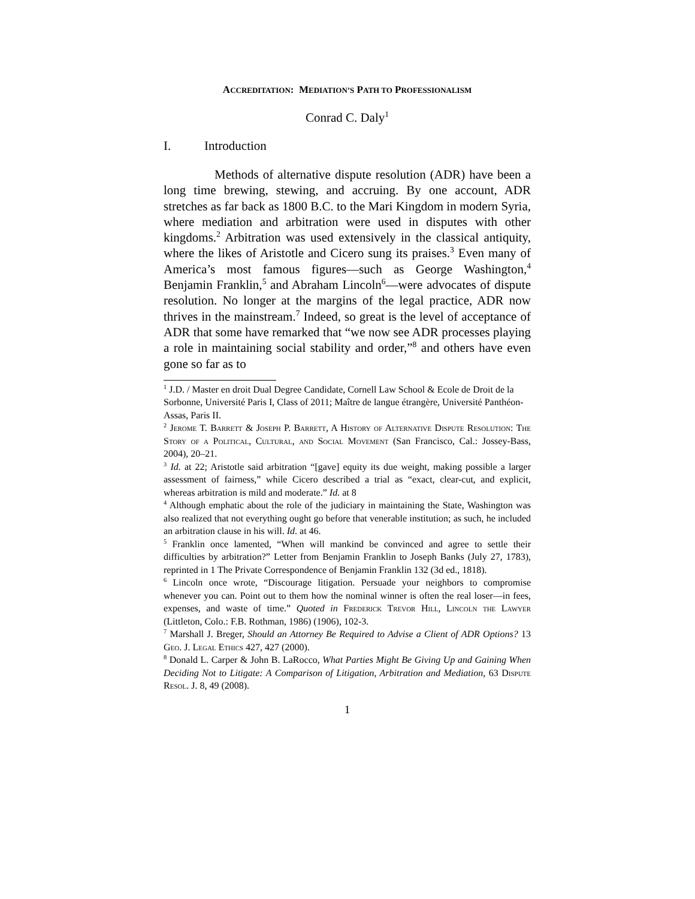ACCREDITATION: MEDIATION’S PATH TO PROFESSIONALISM
Conrad C. Daly<sup>1</sup>
I. Introduction
Methods of alternative dispute resolution (ADR) have been a long time brewing, stewing, and accruing. By one account, ADR stretches as far back as 1800 B.C. to the Mari Kingdom in modern Syria, where mediation and arbitration were used in disputes with other kingdoms.<sup>2</sup> Arbitration was used extensively in the classical antiquity, where the likes of Aristotle and Cicero sung its praises.<sup>3</sup> Even many of America’s most famous figures—such as George Washington,<sup>4</sup> Benjamin Franklin,<sup>5</sup> and Abraham Lincoln<sup>6</sup>—were advocates of dispute resolution. No longer at the margins of the legal practice, ADR now thrives in the mainstream.<sup>7</sup> Indeed, so great is the level of acceptance of ADR that some have remarked that “we now see ADR processes playing a role in maintaining social stability and order,”<sup>8</sup> and others have even gone so far as to
<sup>1</sup> J.D. / Master en droit Dual Degree Candidate, Cornell Law School & Ecole de Droit de la Sorbonne, Université Paris I, Class of 2011; Maître de langue étrangère, Université Panthéon-Assas, Paris II.
<sup>2</sup> Jerome T. Barrett & Joseph P. Barrett, A History of Alternative Dispute Resolution: The Story of a Political, Cultural, and Social Movement (San Francisco, Cal.: Jossey-Bass, 2004), 20–21.
<sup>3</sup> Id. at 22; Aristotle said arbitration “[gave] equity its due weight, making possible a larger assessment of fairness,” while Cicero described a trial as “exact, clear-cut, and explicit, whereas arbitration is mild and moderate.” Id. at 8
<sup>4</sup> Although emphatic about the role of the judiciary in maintaining the State, Washington was also realized that not everything ought go before that venerable institution; as such, he included an arbitration clause in his will. Id. at 46.
<sup>5</sup> Franklin once lamented, “When will mankind be convinced and agree to settle their difficulties by arbitration?” Letter from Benjamin Franklin to Joseph Banks (July 27, 1783), reprinted in 1 The Private Correspondence of Benjamin Franklin 132 (3d ed., 1818).
<sup>6</sup> Lincoln once wrote, “Discourage litigation. Persuade your neighbors to compromise whenever you can. Point out to them how the nominal winner is often the real loser—in fees, expenses, and waste of time.” Quoted in Frederick Trevor Hill, Lincoln the Lawyer (Littleton, Colo.: F.B. Rothman, 1986) (1906), 102-3.
<sup>7</sup> Marshall J. Breger, Should an Attorney Be Required to Advise a Client of ADR Options? 13 Geo. J. Legal Ethics 427, 427 (2000).
<sup>8</sup> Donald L. Carper & John B. LaRocco, What Parties Might Be Giving Up and Gaining When Deciding Not to Litigate: A Comparison of Litigation, Arbitration and Mediation, 63 Dispute Resol. J. 8, 49 (2008).
1